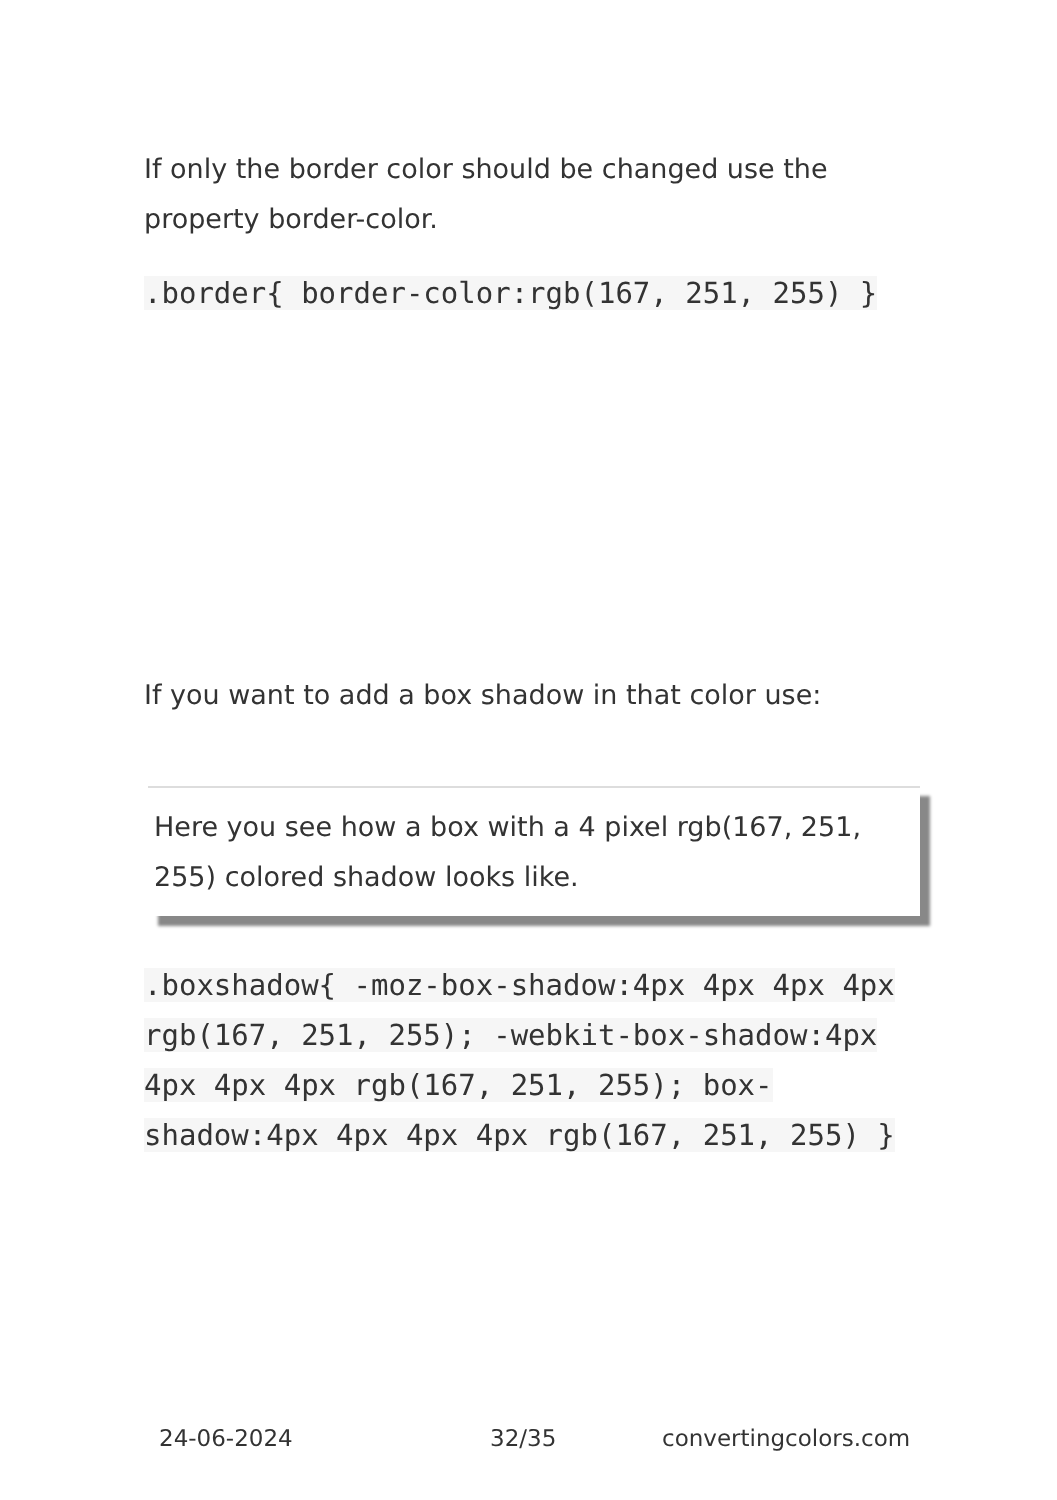If only the border color should be changed use the property border-color.
.border{ border-color:rgb(167, 251, 255) }
If you want to add a box shadow in that color use:
Here you see how a box with a 4 pixel rgb(167, 251, 255) colored shadow looks like.
.boxshadow{ -moz-box-shadow:4px 4px 4px 4px rgb(167, 251, 255); -webkit-box-shadow:4px 4px 4px 4px rgb(167, 251, 255); box-shadow:4px 4px 4px 4px rgb(167, 251, 255) }
24-06-2024 32/35 convertingcolors.com